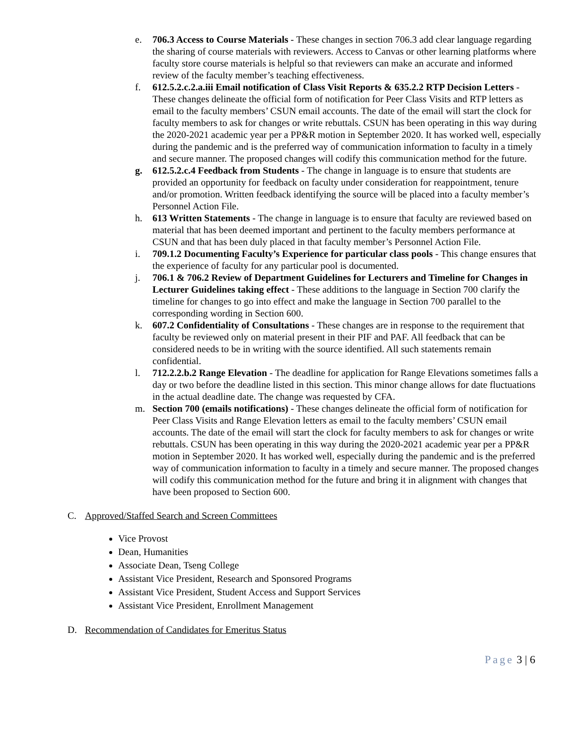e. 706.3 Access to Course Materials - These changes in section 706.3 add clear language regarding the sharing of course materials with reviewers. Access to Canvas or other learning platforms where faculty store course materials is helpful so that reviewers can make an accurate and informed review of the faculty member’s teaching effectiveness.
f. 612.5.2.c.2.a.iii Email notification of Class Visit Reports & 635.2.2 RTP Decision Letters - These changes delineate the official form of notification for Peer Class Visits and RTP letters as email to the faculty members’ CSUN email accounts. The date of the email will start the clock for faculty members to ask for changes or write rebuttals. CSUN has been operating in this way during the 2020-2021 academic year per a PP&R motion in September 2020. It has worked well, especially during the pandemic and is the preferred way of communication information to faculty in a timely and secure manner. The proposed changes will codify this communication method for the future.
g. 612.5.2.c.4 Feedback from Students - The change in language is to ensure that students are provided an opportunity for feedback on faculty under consideration for reappointment, tenure and/or promotion. Written feedback identifying the source will be placed into a faculty member’s Personnel Action File.
h. 613 Written Statements - The change in language is to ensure that faculty are reviewed based on material that has been deemed important and pertinent to the faculty members performance at CSUN and that has been duly placed in that faculty member’s Personnel Action File.
i. 709.1.2 Documenting Faculty’s Experience for particular class pools - This change ensures that the experience of faculty for any particular pool is documented.
j. 706.1 & 706.2 Review of Department Guidelines for Lecturers and Timeline for Changes in Lecturer Guidelines taking effect - These additions to the language in Section 700 clarify the timeline for changes to go into effect and make the language in Section 700 parallel to the corresponding wording in Section 600.
k. 607.2 Confidentiality of Consultations - These changes are in response to the requirement that faculty be reviewed only on material present in their PIF and PAF. All feedback that can be considered needs to be in writing with the source identified. All such statements remain confidential.
l. 712.2.2.b.2 Range Elevation - The deadline for application for Range Elevations sometimes falls a day or two before the deadline listed in this section. This minor change allows for date fluctuations in the actual deadline date. The change was requested by CFA.
m. Section 700 (emails notifications) - These changes delineate the official form of notification for Peer Class Visits and Range Elevation letters as email to the faculty members’ CSUN email accounts. The date of the email will start the clock for faculty members to ask for changes or write rebuttals. CSUN has been operating in this way during the 2020-2021 academic year per a PP&R motion in September 2020. It has worked well, especially during the pandemic and is the preferred way of communication information to faculty in a timely and secure manner. The proposed changes will codify this communication method for the future and bring it in alignment with changes that have been proposed to Section 600.
C. Approved/Staffed Search and Screen Committees
Vice Provost
Dean, Humanities
Associate Dean, Tseng College
Assistant Vice President, Research and Sponsored Programs
Assistant Vice President, Student Access and Support Services
Assistant Vice President, Enrollment Management
D. Recommendation of Candidates for Emeritus Status
Page 3 | 6